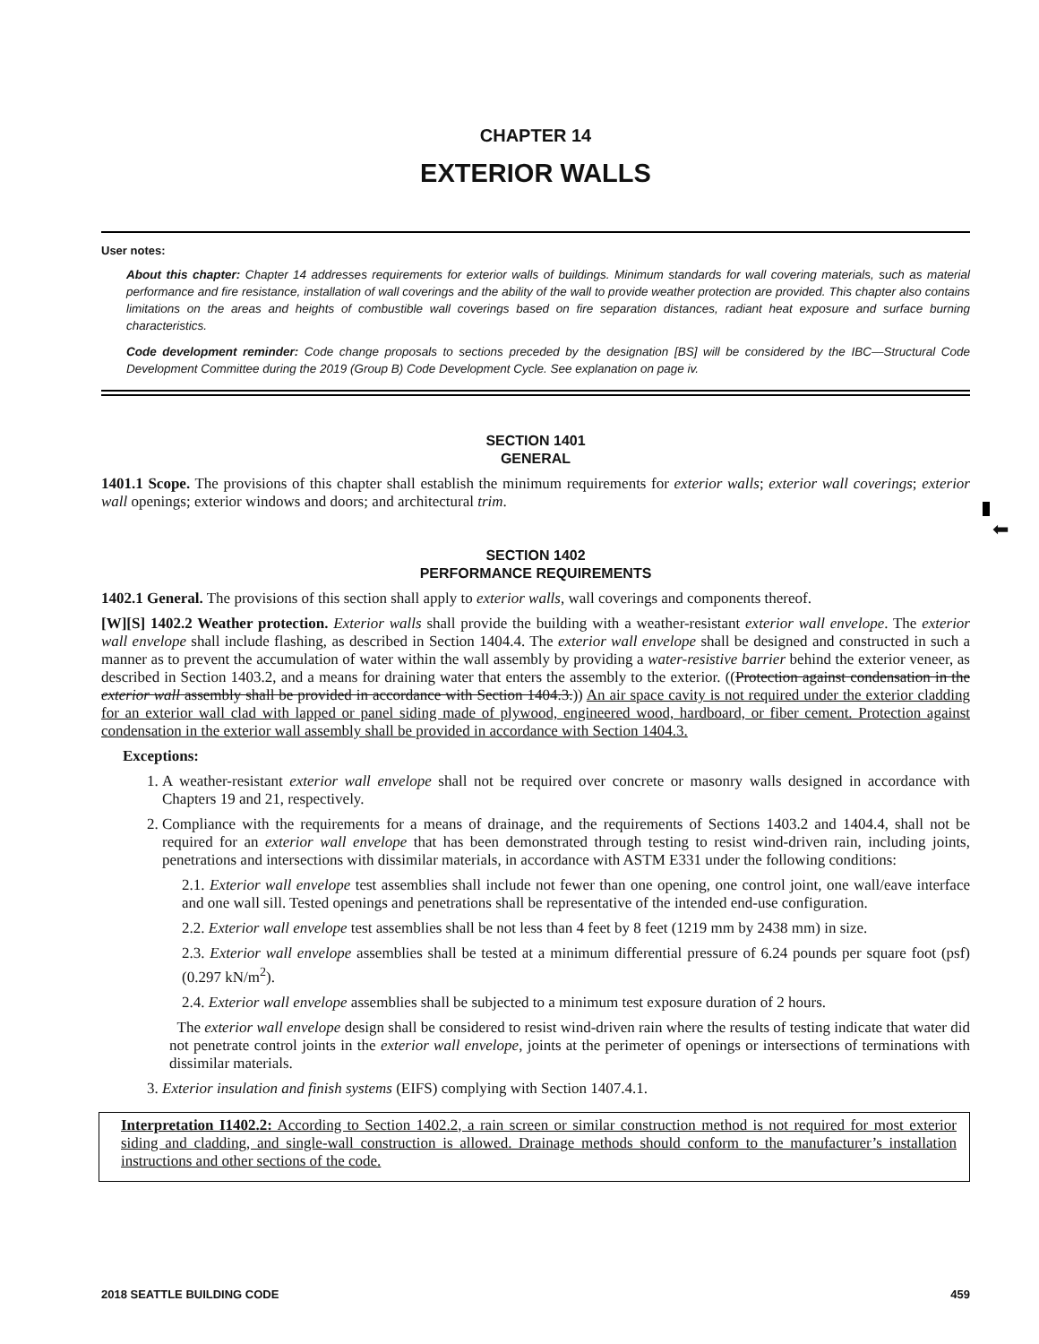⬅
CHAPTER 14
EXTERIOR WALLS
User notes:
About this chapter: Chapter 14 addresses requirements for exterior walls of buildings. Minimum standards for wall covering materials, such as material performance and fire resistance, installation of wall coverings and the ability of the wall to provide weather protection are provided. This chapter also contains limitations on the areas and heights of combustible wall coverings based on fire separation distances, radiant heat exposure and surface burning characteristics.
Code development reminder: Code change proposals to sections preceded by the designation [BS] will be considered by the IBC—Structural Code Development Committee during the 2019 (Group B) Code Development Cycle. See explanation on page iv.
SECTION 1401
GENERAL
1401.1 Scope. The provisions of this chapter shall establish the minimum requirements for exterior walls; exterior wall coverings; exterior wall openings; exterior windows and doors; and architectural trim.
SECTION 1402
PERFORMANCE REQUIREMENTS
1402.1 General. The provisions of this section shall apply to exterior walls, wall coverings and components thereof.
[W][S] 1402.2 Weather protection. Exterior walls shall provide the building with a weather-resistant exterior wall envelope. The exterior wall envelope shall include flashing, as described in Section 1404.4. The exterior wall envelope shall be designed and constructed in such a manner as to prevent the accumulation of water within the wall assembly by providing a water-resistive barrier behind the exterior veneer, as described in Section 1403.2, and a means for draining water that enters the assembly to the exterior. ((Protection against condensation in the exterior wall assembly shall be provided in accordance with Section 1404.3.)) An air space cavity is not required under the exterior cladding for an exterior wall clad with lapped or panel siding made of plywood, engineered wood, hardboard, or fiber cement. Protection against condensation in the exterior wall assembly shall be provided in accordance with Section 1404.3.
Exceptions:
1. A weather-resistant exterior wall envelope shall not be required over concrete or masonry walls designed in accordance with Chapters 19 and 21, respectively.
2. Compliance with the requirements for a means of drainage, and the requirements of Sections 1403.2 and 1404.4, shall not be required for an exterior wall envelope that has been demonstrated through testing to resist wind-driven rain, including joints, penetrations and intersections with dissimilar materials, in accordance with ASTM E331 under the following conditions:
2.1. Exterior wall envelope test assemblies shall include not fewer than one opening, one control joint, one wall/eave interface and one wall sill. Tested openings and penetrations shall be representative of the intended end-use configuration.
2.2. Exterior wall envelope test assemblies shall be not less than 4 feet by 8 feet (1219 mm by 2438 mm) in size.
2.3. Exterior wall envelope assemblies shall be tested at a minimum differential pressure of 6.24 pounds per square foot (psf) (0.297 kN/m<sup>2</sup>).
2.4. Exterior wall envelope assemblies shall be subjected to a minimum test exposure duration of 2 hours.
The exterior wall envelope design shall be considered to resist wind-driven rain where the results of testing indicate that water did not penetrate control joints in the exterior wall envelope, joints at the perimeter of openings or intersections of terminations with dissimilar materials.
3. Exterior insulation and finish systems (EIFS) complying with Section 1407.4.1.
Interpretation I1402.2: According to Section 1402.2, a rain screen or similar construction method is not required for most exterior siding and cladding, and single-wall construction is allowed. Drainage methods should conform to the manufacturer’s installation instructions and other sections of the code.
2018 SEATTLE BUILDING CODE 459